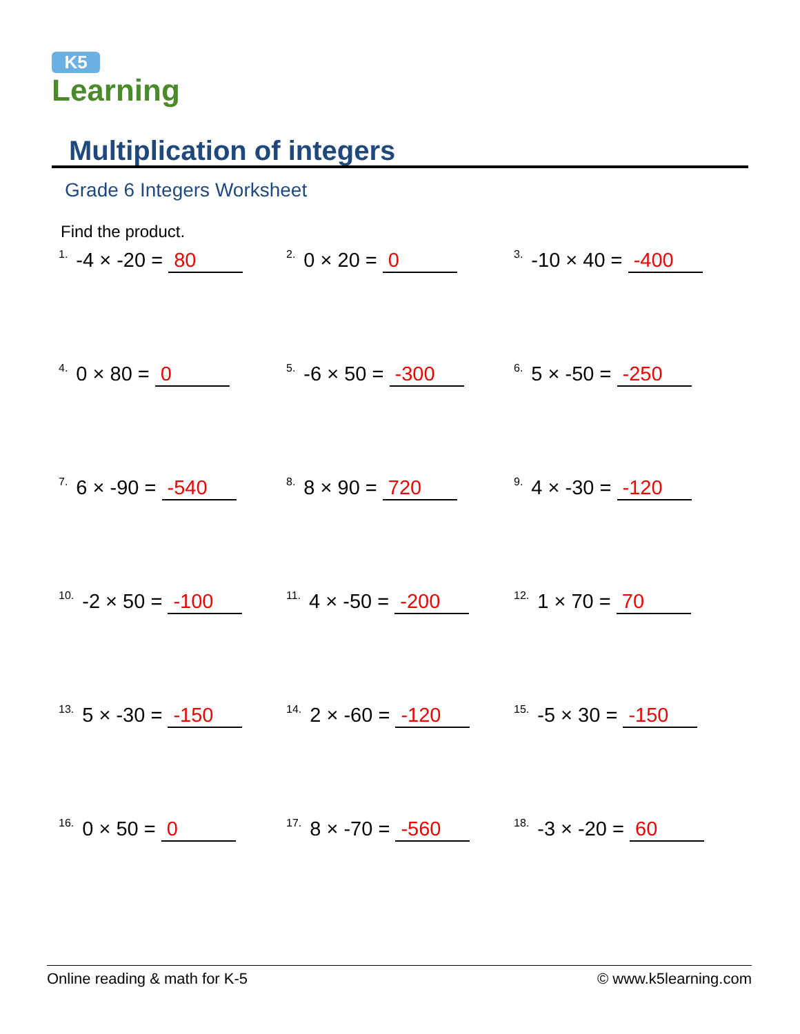K5
Learning
Multiplication of integers
Grade 6 Integers Worksheet
Find the product.
| <sup>1.</sup>-4 × -20 = 80 | <sup>2.</sup> 0 × 20 = 0 | <sup>3.</sup>-10 × 40 = -400 |
| <sup>4.</sup> 0 × 80 = 0 | <sup>5.</sup>-6 × 50 = -300 | <sup>6.</sup> 5 × -50 = -250 |
| <sup>7.</sup> 6 × -90 = -540 | <sup>8.</sup> 8 × 90 = 720 | <sup>9.</sup> 4 × -30 = -120 |
| <sup>10.</sup>-2 × 50 = -100 | <sup>11.</sup> 4 × -50 = -200 | <sup>12.</sup> 1 × 70 = 70 |
| <sup>13.</sup> 5 × -30 = -150 | <sup>14.</sup> 2 × -60 = -120 | <sup>15.</sup>-5 × 30 = -150 |
| <sup>16.</sup> 0 × 50 = 0 | <sup>17.</sup> 8 × -70 = -560 | <sup>18.</sup>-3 × -20 = 60 |
Online reading & math for K-5 © www.k5learning.com